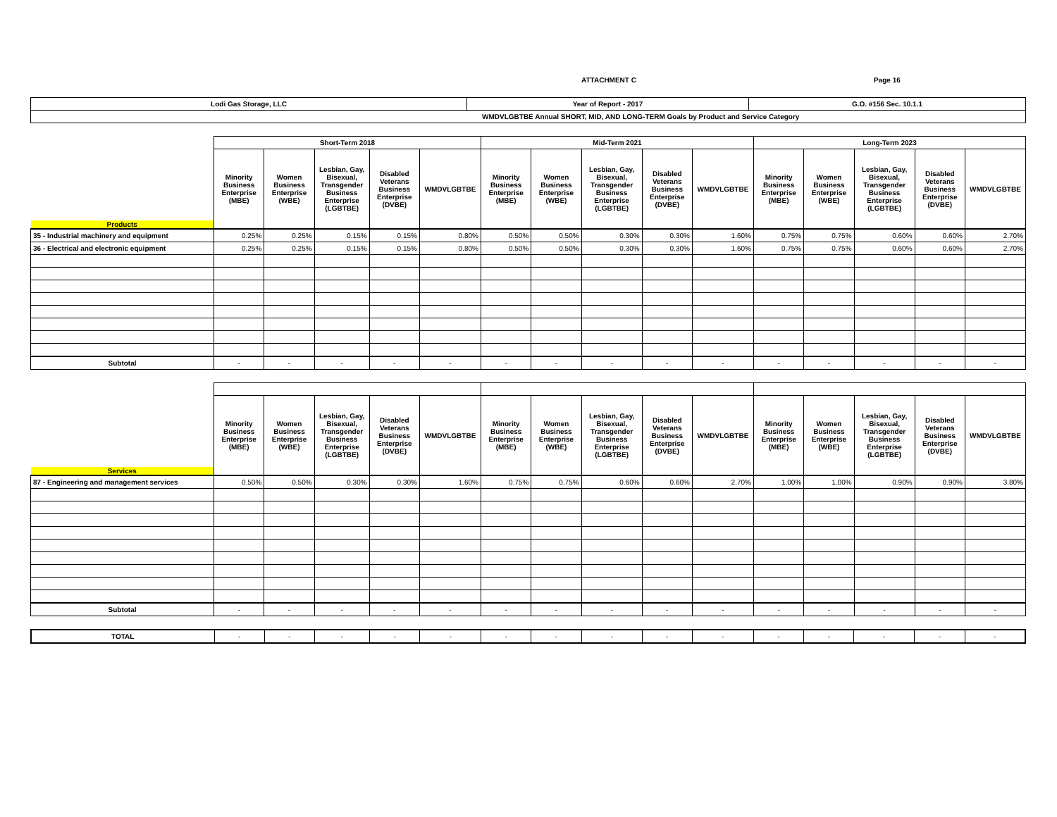ATTACHMENT C Page 16
| Lodi Gas Storage, LLC | Year of Report - 2017 | G.O. #156 Sec. 10.1.1 |
| WMDVLGBTBE Annual SHORT, MID, AND LONG-TERM Goals by Product and Service Category | | |
| | Short-Term 2018 | | | | | Mid-Term 2021 | | | | | Long-Term 2023 | | | | |
| Products | Minority Business Enterprise (MBE) | Women Business Enterprise (WBE) | Lesbian, Gay, Bisexual, Transgender Business Enterprise (LGBTBE) | Disabled Veterans Business Enterprise (DVBE) | WMDVLGBTBE | Minority Business Enterprise (MBE) | Women Business Enterprise (WBE) | Lesbian, Gay, Bisexual, Transgender Business Enterprise (LGBTBE) | Disabled Veterans Business Enterprise (DVBE) | WMDVLGBTBE | Minority Business Enterprise (MBE) | Women Business Enterprise (WBE) | Lesbian, Gay, Bisexual, Transgender Business Enterprise (LGBTBE) | Disabled Veterans Business Enterprise (DVBE) | WMDVLGBTBE |
| 35 - Industrial machinery and equipment | 0.25% | 0.25% | 0.15% | 0.15% | 0.80% | 0.50% | 0.50% | 0.30% | 0.30% | 1.60% | 0.75% | 0.75% | 0.60% | 0.60% | 2.70% |
| 36 - Electrical and electronic equipment | 0.25% | 0.25% | 0.15% | 0.15% | 0.80% | 0.50% | 0.50% | 0.30% | 0.30% | 1.60% | 0.75% | 0.75% | 0.60% | 0.60% | 2.70% |
| Subtotal | - | - | - | - | - | - | - | - | - | - | - | - | - | - | - |
| Services | Minority Business Enterprise (MBE) | Women Business Enterprise (WBE) | Lesbian, Gay, Bisexual, Transgender Business Enterprise (LGBTBE) | Disabled Veterans Business Enterprise (DVBE) | WMDVLGBTBE | Minority Business Enterprise (MBE) | Women Business Enterprise (WBE) | Lesbian, Gay, Bisexual, Transgender Business Enterprise (LGBTBE) | Disabled Veterans Business Enterprise (DVBE) | WMDVLGBTBE | Minority Business Enterprise (MBE) | Women Business Enterprise (WBE) | Lesbian, Gay, Bisexual, Transgender Business Enterprise (LGBTBE) | Disabled Veterans Business Enterprise (DVBE) | WMDVLGBTBE |
| 87 - Engineering and management services | 0.50% | 0.50% | 0.30% | 0.30% | 1.60% | 0.75% | 0.75% | 0.60% | 0.60% | 2.70% | 1.00% | 1.00% | 0.90% | 0.90% | 3.80% |
| Subtotal | - | - | - | - | - | - | - | - | - | - | - | - | - | - | - |
| TOTAL | - | - | - | - | - | - | - | - | - | - | - | - | - | - | - |